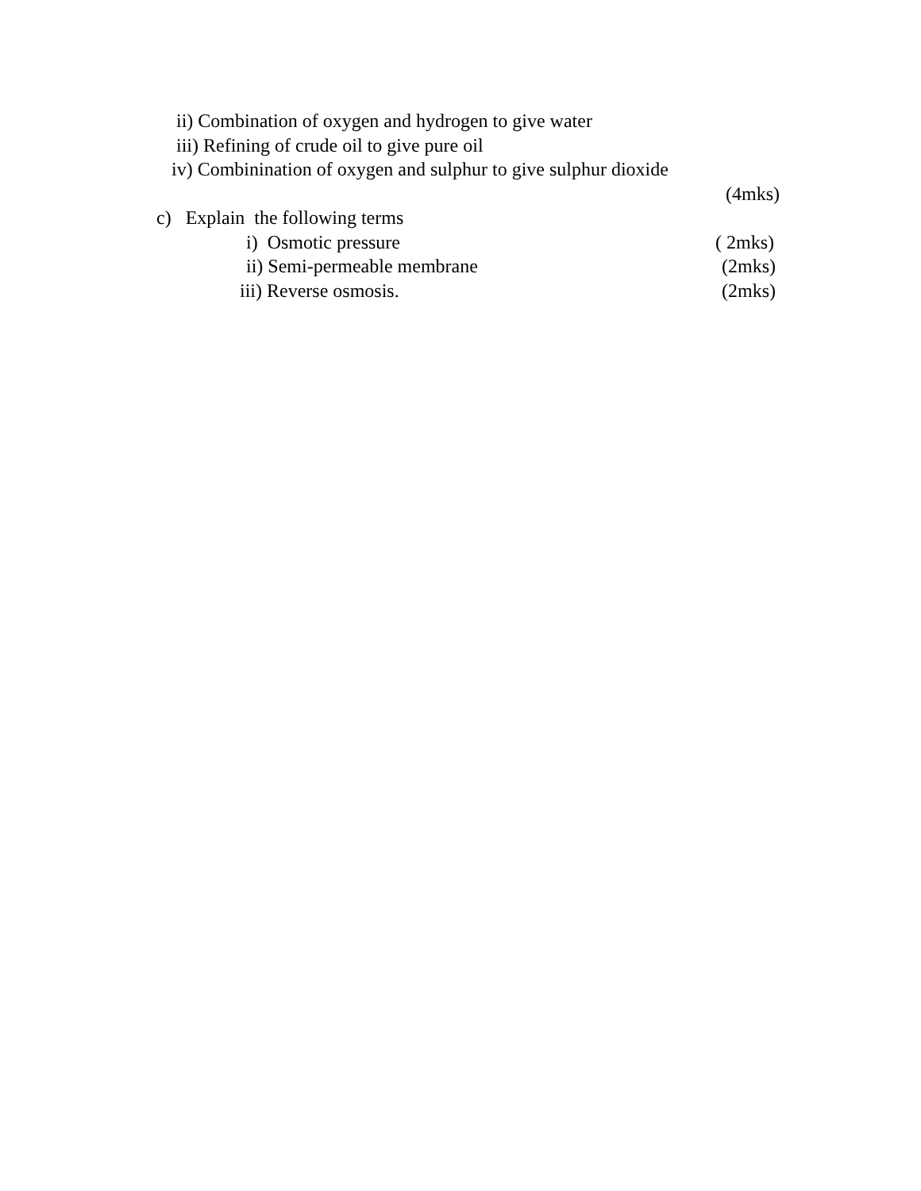ii) Combination of oxygen and hydrogen to give water
iii) Refining of crude oil to give pure oil
iv) Combinination of oxygen and sulphur to give sulphur dioxide
(4mks)
c) Explain the following terms
i) Osmotic pressure ( 2mks)
ii) Semi-permeable membrane (2mks)
iii) Reverse osmosis. (2mks)